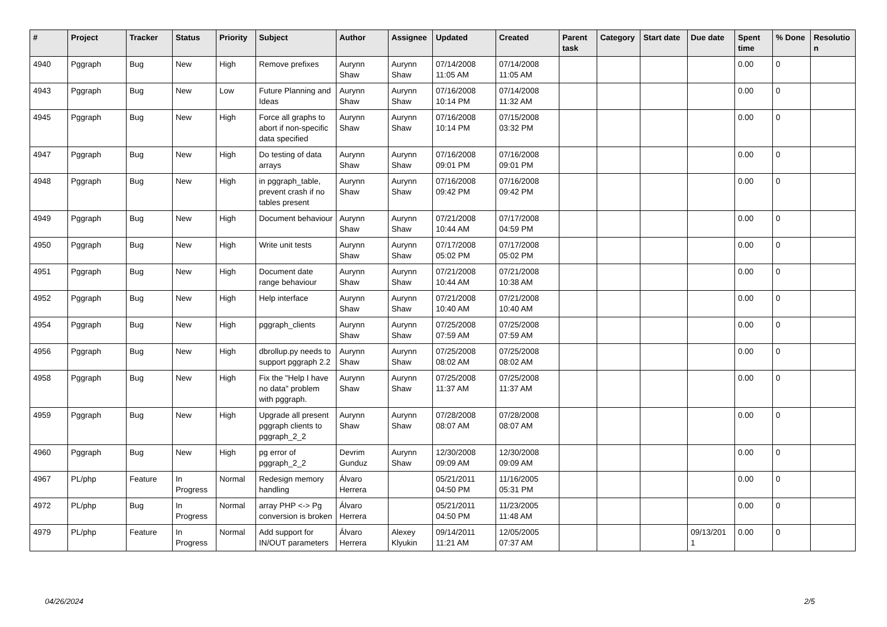| # | Project | Tracker | Status | Priority | Subject | Author | Assignee | Updated | Created | Parent task | Category | Start date | Due date | Spent time | % Done | Resolutio n |
| --- | --- | --- | --- | --- | --- | --- | --- | --- | --- | --- | --- | --- | --- | --- | --- | --- |
| 4940 | Pggraph | Bug | New | High | Remove prefixes | Aurynn Shaw | Aurynn Shaw | 07/14/2008 11:05 AM | 07/14/2008 11:05 AM | | | | | 0.00 | 0 | |
| 4943 | Pggraph | Bug | New | Low | Future Planning and Ideas | Aurynn Shaw | Aurynn Shaw | 07/16/2008 10:14 PM | 07/14/2008 11:32 AM | | | | | 0.00 | 0 | |
| 4945 | Pggraph | Bug | New | High | Force all graphs to abort if non-specific data specified | Aurynn Shaw | Aurynn Shaw | 07/16/2008 10:14 PM | 07/15/2008 03:32 PM | | | | | 0.00 | 0 | |
| 4947 | Pggraph | Bug | New | High | Do testing of data arrays | Aurynn Shaw | Aurynn Shaw | 07/16/2008 09:01 PM | 07/16/2008 09:01 PM | | | | | 0.00 | 0 | |
| 4948 | Pggraph | Bug | New | High | in pggraph_table, prevent crash if no tables present | Aurynn Shaw | Aurynn Shaw | 07/16/2008 09:42 PM | 07/16/2008 09:42 PM | | | | | 0.00 | 0 | |
| 4949 | Pggraph | Bug | New | High | Document behaviour | Aurynn Shaw | Aurynn Shaw | 07/21/2008 10:44 AM | 07/17/2008 04:59 PM | | | | | 0.00 | 0 | |
| 4950 | Pggraph | Bug | New | High | Write unit tests | Aurynn Shaw | Aurynn Shaw | 07/17/2008 05:02 PM | 07/17/2008 05:02 PM | | | | | 0.00 | 0 | |
| 4951 | Pggraph | Bug | New | High | Document date range behaviour | Aurynn Shaw | Aurynn Shaw | 07/21/2008 10:44 AM | 07/21/2008 10:38 AM | | | | | 0.00 | 0 | |
| 4952 | Pggraph | Bug | New | High | Help interface | Aurynn Shaw | Aurynn Shaw | 07/21/2008 10:40 AM | 07/21/2008 10:40 AM | | | | | 0.00 | 0 | |
| 4954 | Pggraph | Bug | New | High | pggraph_clients | Aurynn Shaw | Aurynn Shaw | 07/25/2008 07:59 AM | 07/25/2008 07:59 AM | | | | | 0.00 | 0 | |
| 4956 | Pggraph | Bug | New | High | dbrollup.py needs to support pggraph 2.2 | Aurynn Shaw | Aurynn Shaw | 07/25/2008 08:02 AM | 07/25/2008 08:02 AM | | | | | 0.00 | 0 | |
| 4958 | Pggraph | Bug | New | High | Fix the "Help I have no data" problem with pggraph. | Aurynn Shaw | Aurynn Shaw | 07/25/2008 11:37 AM | 07/25/2008 11:37 AM | | | | | 0.00 | 0 | |
| 4959 | Pggraph | Bug | New | High | Upgrade all present pggraph clients to pggraph_2_2 | Aurynn Shaw | Aurynn Shaw | 07/28/2008 08:07 AM | 07/28/2008 08:07 AM | | | | | 0.00 | 0 | |
| 4960 | Pggraph | Bug | New | High | pg error of pggraph_2_2 | Devrim Gunduz | Aurynn Shaw | 12/30/2008 09:09 AM | 12/30/2008 09:09 AM | | | | | 0.00 | 0 | |
| 4967 | PL/php | Feature | In Progress | Normal | Redesign memory handling | Álvaro Herrera | | 05/21/2011 04:50 PM | 11/16/2005 05:31 PM | | | | | 0.00 | 0 | |
| 4972 | PL/php | Bug | In Progress | Normal | array PHP <-> Pg conversion is broken | Álvaro Herrera | | 05/21/2011 04:50 PM | 11/23/2005 11:48 AM | | | | | 0.00 | 0 | |
| 4979 | PL/php | Feature | In Progress | Normal | Add support for IN/OUT parameters | Álvaro Herrera | Alexey Klyukin | 09/14/2011 11:21 AM | 12/05/2005 07:37 AM | | | | 09/13/201 1 | 0.00 | 0 | |
04/26/2024 2/5